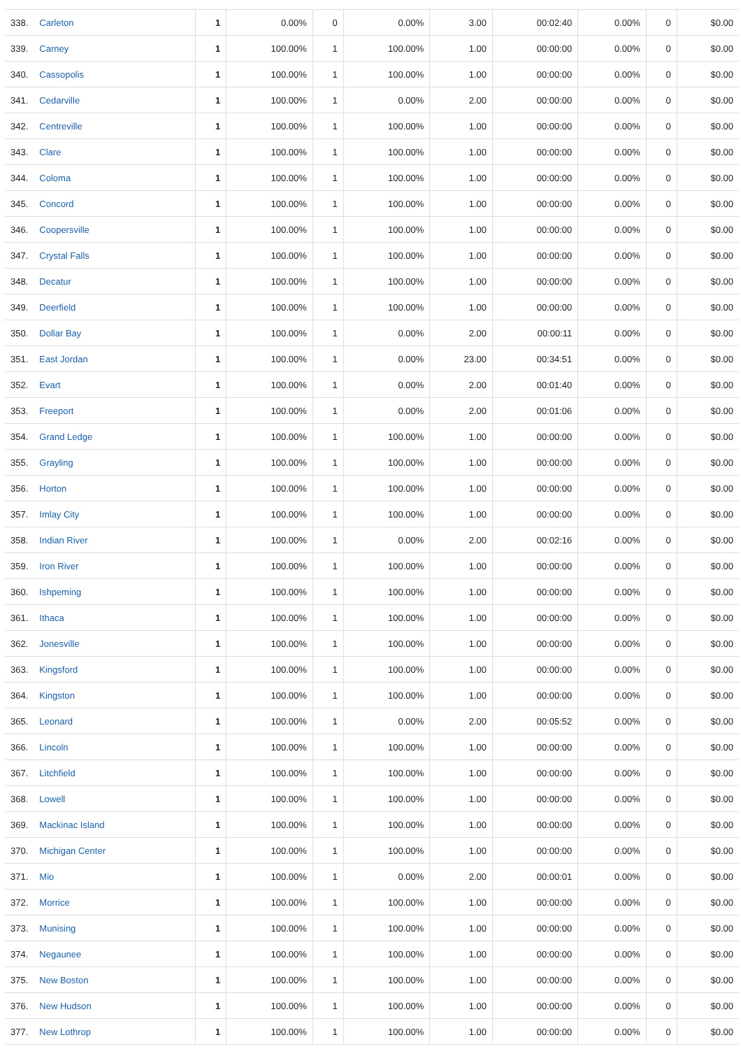| 338. | Carleton | 1 | 0.00% | 0 | 0.00% | 3.00 | 00:02:40 | 0.00% | 0 | $0.00 |
| 339. | Carney | 1 | 100.00% | 1 | 100.00% | 1.00 | 00:00:00 | 0.00% | 0 | $0.00 |
| 340. | Cassopolis | 1 | 100.00% | 1 | 100.00% | 1.00 | 00:00:00 | 0.00% | 0 | $0.00 |
| 341. | Cedarville | 1 | 100.00% | 1 | 0.00% | 2.00 | 00:00:00 | 0.00% | 0 | $0.00 |
| 342. | Centreville | 1 | 100.00% | 1 | 100.00% | 1.00 | 00:00:00 | 0.00% | 0 | $0.00 |
| 343. | Clare | 1 | 100.00% | 1 | 100.00% | 1.00 | 00:00:00 | 0.00% | 0 | $0.00 |
| 344. | Coloma | 1 | 100.00% | 1 | 100.00% | 1.00 | 00:00:00 | 0.00% | 0 | $0.00 |
| 345. | Concord | 1 | 100.00% | 1 | 100.00% | 1.00 | 00:00:00 | 0.00% | 0 | $0.00 |
| 346. | Coopersville | 1 | 100.00% | 1 | 100.00% | 1.00 | 00:00:00 | 0.00% | 0 | $0.00 |
| 347. | Crystal Falls | 1 | 100.00% | 1 | 100.00% | 1.00 | 00:00:00 | 0.00% | 0 | $0.00 |
| 348. | Decatur | 1 | 100.00% | 1 | 100.00% | 1.00 | 00:00:00 | 0.00% | 0 | $0.00 |
| 349. | Deerfield | 1 | 100.00% | 1 | 100.00% | 1.00 | 00:00:00 | 0.00% | 0 | $0.00 |
| 350. | Dollar Bay | 1 | 100.00% | 1 | 0.00% | 2.00 | 00:00:11 | 0.00% | 0 | $0.00 |
| 351. | East Jordan | 1 | 100.00% | 1 | 0.00% | 23.00 | 00:34:51 | 0.00% | 0 | $0.00 |
| 352. | Evart | 1 | 100.00% | 1 | 0.00% | 2.00 | 00:01:40 | 0.00% | 0 | $0.00 |
| 353. | Freeport | 1 | 100.00% | 1 | 0.00% | 2.00 | 00:01:06 | 0.00% | 0 | $0.00 |
| 354. | Grand Ledge | 1 | 100.00% | 1 | 100.00% | 1.00 | 00:00:00 | 0.00% | 0 | $0.00 |
| 355. | Grayling | 1 | 100.00% | 1 | 100.00% | 1.00 | 00:00:00 | 0.00% | 0 | $0.00 |
| 356. | Horton | 1 | 100.00% | 1 | 100.00% | 1.00 | 00:00:00 | 0.00% | 0 | $0.00 |
| 357. | Imlay City | 1 | 100.00% | 1 | 100.00% | 1.00 | 00:00:00 | 0.00% | 0 | $0.00 |
| 358. | Indian River | 1 | 100.00% | 1 | 0.00% | 2.00 | 00:02:16 | 0.00% | 0 | $0.00 |
| 359. | Iron River | 1 | 100.00% | 1 | 100.00% | 1.00 | 00:00:00 | 0.00% | 0 | $0.00 |
| 360. | Ishpeming | 1 | 100.00% | 1 | 100.00% | 1.00 | 00:00:00 | 0.00% | 0 | $0.00 |
| 361. | Ithaca | 1 | 100.00% | 1 | 100.00% | 1.00 | 00:00:00 | 0.00% | 0 | $0.00 |
| 362. | Jonesville | 1 | 100.00% | 1 | 100.00% | 1.00 | 00:00:00 | 0.00% | 0 | $0.00 |
| 363. | Kingsford | 1 | 100.00% | 1 | 100.00% | 1.00 | 00:00:00 | 0.00% | 0 | $0.00 |
| 364. | Kingston | 1 | 100.00% | 1 | 100.00% | 1.00 | 00:00:00 | 0.00% | 0 | $0.00 |
| 365. | Leonard | 1 | 100.00% | 1 | 0.00% | 2.00 | 00:05:52 | 0.00% | 0 | $0.00 |
| 366. | Lincoln | 1 | 100.00% | 1 | 100.00% | 1.00 | 00:00:00 | 0.00% | 0 | $0.00 |
| 367. | Litchfield | 1 | 100.00% | 1 | 100.00% | 1.00 | 00:00:00 | 0.00% | 0 | $0.00 |
| 368. | Lowell | 1 | 100.00% | 1 | 100.00% | 1.00 | 00:00:00 | 0.00% | 0 | $0.00 |
| 369. | Mackinac Island | 1 | 100.00% | 1 | 100.00% | 1.00 | 00:00:00 | 0.00% | 0 | $0.00 |
| 370. | Michigan Center | 1 | 100.00% | 1 | 100.00% | 1.00 | 00:00:00 | 0.00% | 0 | $0.00 |
| 371. | Mio | 1 | 100.00% | 1 | 0.00% | 2.00 | 00:00:01 | 0.00% | 0 | $0.00 |
| 372. | Morrice | 1 | 100.00% | 1 | 100.00% | 1.00 | 00:00:00 | 0.00% | 0 | $0.00 |
| 373. | Munising | 1 | 100.00% | 1 | 100.00% | 1.00 | 00:00:00 | 0.00% | 0 | $0.00 |
| 374. | Negaunee | 1 | 100.00% | 1 | 100.00% | 1.00 | 00:00:00 | 0.00% | 0 | $0.00 |
| 375. | New Boston | 1 | 100.00% | 1 | 100.00% | 1.00 | 00:00:00 | 0.00% | 0 | $0.00 |
| 376. | New Hudson | 1 | 100.00% | 1 | 100.00% | 1.00 | 00:00:00 | 0.00% | 0 | $0.00 |
| 377. | New Lothrop | 1 | 100.00% | 1 | 100.00% | 1.00 | 00:00:00 | 0.00% | 0 | $0.00 |